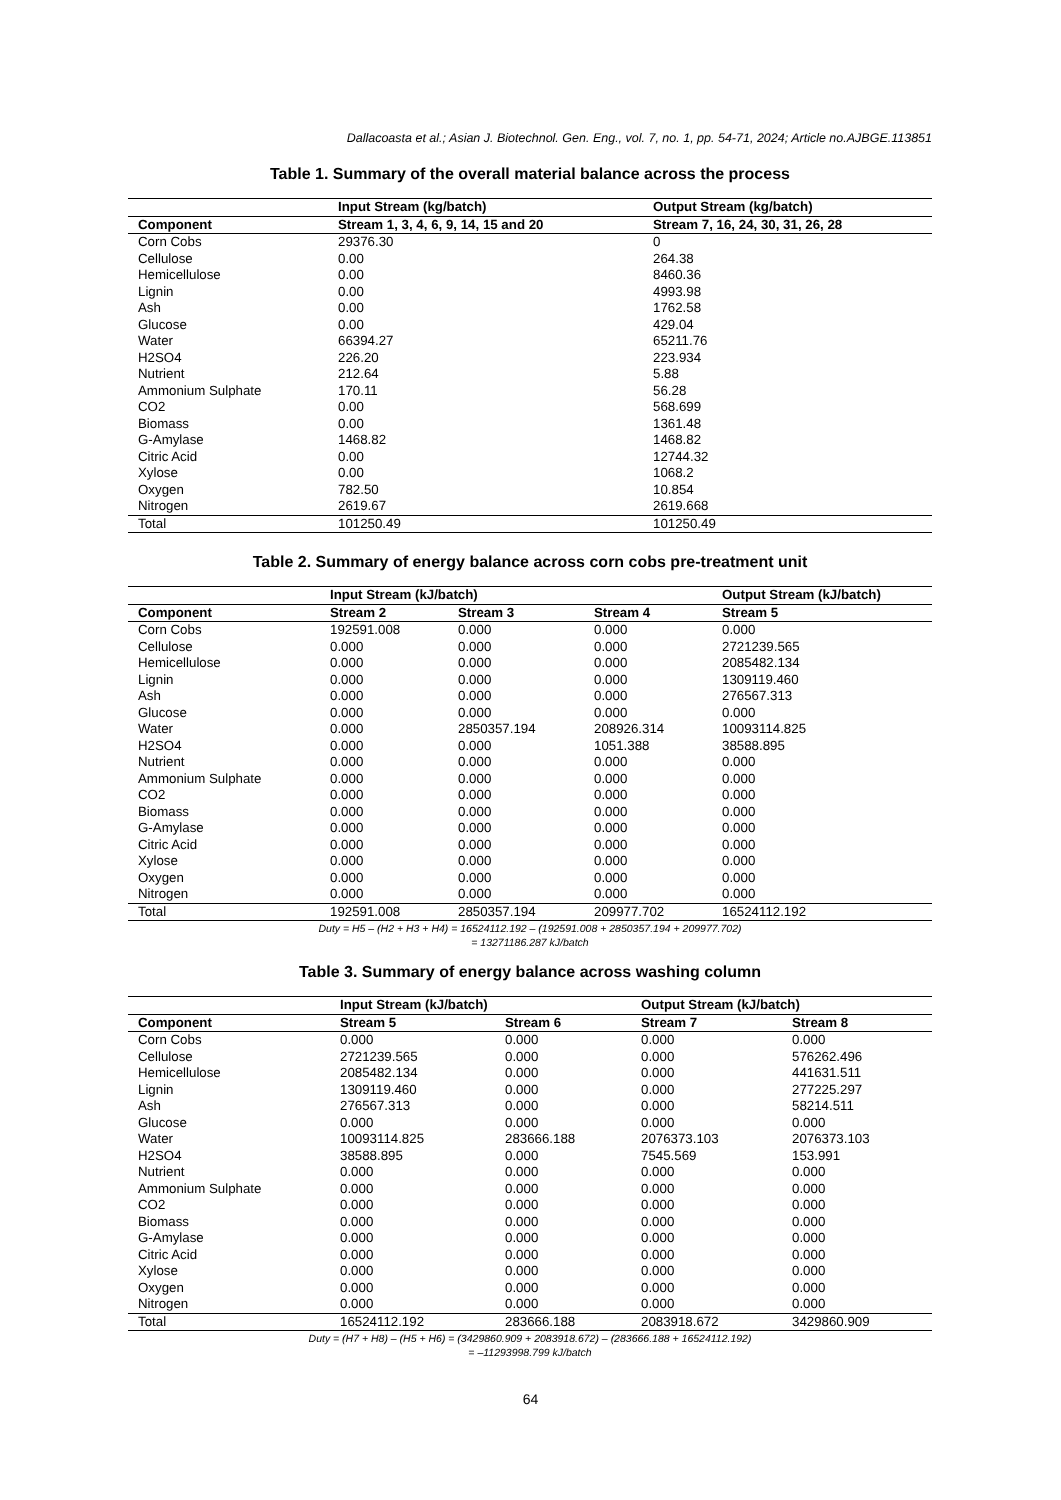Dallacoasta et al.; Asian J. Biotechnol. Gen. Eng., vol. 7, no. 1, pp. 54-71, 2024; Article no.AJBGE.113851
Table 1. Summary of the overall material balance across the process
| | Input Stream (kg/batch) | Output Stream (kg/batch) |
| --- | --- | --- |
| Component | Stream 1, 3, 4, 6, 9, 14, 15 and 20 | Stream 7, 16, 24, 30, 31, 26, 28 |
| Corn Cobs | 29376.30 | 0 |
| Cellulose | 0.00 | 264.38 |
| Hemicellulose | 0.00 | 8460.36 |
| Lignin | 0.00 | 4993.98 |
| Ash | 0.00 | 1762.58 |
| Glucose | 0.00 | 429.04 |
| Water | 66394.27 | 65211.76 |
| H2SO4 | 226.20 | 223.934 |
| Nutrient | 212.64 | 5.88 |
| Ammonium Sulphate | 170.11 | 56.28 |
| CO2 | 0.00 | 568.699 |
| Biomass | 0.00 | 1361.48 |
| G-Amylase | 1468.82 | 1468.82 |
| Citric Acid | 0.00 | 12744.32 |
| Xylose | 0.00 | 1068.2 |
| Oxygen | 782.50 | 10.854 |
| Nitrogen | 2619.67 | 2619.668 |
| Total | 101250.49 | 101250.49 |
Table 2. Summary of energy balance across corn cobs pre-treatment unit
| | Input Stream (kJ/batch) | | | Output Stream (kJ/batch) |
| --- | --- | --- | --- | --- |
| Component | Stream 2 | Stream 3 | Stream 4 | Stream 5 |
| Corn Cobs | 192591.008 | 0.000 | 0.000 | 0.000 |
| Cellulose | 0.000 | 0.000 | 0.000 | 2721239.565 |
| Hemicellulose | 0.000 | 0.000 | 0.000 | 2085482.134 |
| Lignin | 0.000 | 0.000 | 0.000 | 1309119.460 |
| Ash | 0.000 | 0.000 | 0.000 | 276567.313 |
| Glucose | 0.000 | 0.000 | 0.000 | 0.000 |
| Water | 0.000 | 2850357.194 | 208926.314 | 10093114.825 |
| H2SO4 | 0.000 | 0.000 | 1051.388 | 38588.895 |
| Nutrient | 0.000 | 0.000 | 0.000 | 0.000 |
| Ammonium Sulphate | 0.000 | 0.000 | 0.000 | 0.000 |
| CO2 | 0.000 | 0.000 | 0.000 | 0.000 |
| Biomass | 0.000 | 0.000 | 0.000 | 0.000 |
| G-Amylase | 0.000 | 0.000 | 0.000 | 0.000 |
| Citric Acid | 0.000 | 0.000 | 0.000 | 0.000 |
| Xylose | 0.000 | 0.000 | 0.000 | 0.000 |
| Oxygen | 0.000 | 0.000 | 0.000 | 0.000 |
| Nitrogen | 0.000 | 0.000 | 0.000 | 0.000 |
| Total | 192591.008 | 2850357.194 | 209977.702 | 16524112.192 |
Duty = H5 – (H2 + H3 + H4) = 16524112.192 – (192591.008 + 2850357.194 + 209977.702)
= 13271186.287 kJ/batch
Table 3. Summary of energy balance across washing column
| | Input Stream (kJ/batch) | | Output Stream (kJ/batch) | |
| --- | --- | --- | --- | --- |
| Component | Stream 5 | Stream 6 | Stream 7 | Stream 8 |
| Corn Cobs | 0.000 | 0.000 | 0.000 | 0.000 |
| Cellulose | 2721239.565 | 0.000 | 0.000 | 576262.496 |
| Hemicellulose | 2085482.134 | 0.000 | 0.000 | 441631.511 |
| Lignin | 1309119.460 | 0.000 | 0.000 | 277225.297 |
| Ash | 276567.313 | 0.000 | 0.000 | 58214.511 |
| Glucose | 0.000 | 0.000 | 0.000 | 0.000 |
| Water | 10093114.825 | 283666.188 | 2076373.103 | 2076373.103 |
| H2SO4 | 38588.895 | 0.000 | 7545.569 | 153.991 |
| Nutrient | 0.000 | 0.000 | 0.000 | 0.000 |
| Ammonium Sulphate | 0.000 | 0.000 | 0.000 | 0.000 |
| CO2 | 0.000 | 0.000 | 0.000 | 0.000 |
| Biomass | 0.000 | 0.000 | 0.000 | 0.000 |
| G-Amylase | 0.000 | 0.000 | 0.000 | 0.000 |
| Citric Acid | 0.000 | 0.000 | 0.000 | 0.000 |
| Xylose | 0.000 | 0.000 | 0.000 | 0.000 |
| Oxygen | 0.000 | 0.000 | 0.000 | 0.000 |
| Nitrogen | 0.000 | 0.000 | 0.000 | 0.000 |
| Total | 16524112.192 | 283666.188 | 2083918.672 | 3429860.909 |
Duty = (H7 + H8) – (H5 + H6) = (3429860.909 + 2083918.672) – (283666.188 + 16524112.192)
= –11293998.799 kJ/batch
64